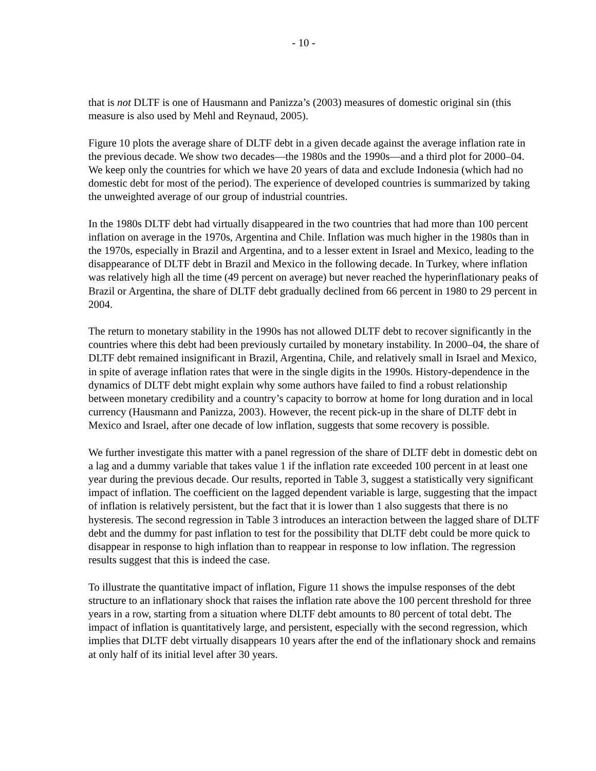- 10 -
that is not DLTF is one of Hausmann and Panizza’s (2003) measures of domestic original sin (this measure is also used by Mehl and Reynaud, 2005).
Figure 10 plots the average share of DLTF debt in a given decade against the average inflation rate in the previous decade. We show two decades—the 1980s and the 1990s—and a third plot for 2000–04. We keep only the countries for which we have 20 years of data and exclude Indonesia (which had no domestic debt for most of the period). The experience of developed countries is summarized by taking the unweighted average of our group of industrial countries.
In the 1980s DLTF debt had virtually disappeared in the two countries that had more than 100 percent inflation on average in the 1970s, Argentina and Chile. Inflation was much higher in the 1980s than in the 1970s, especially in Brazil and Argentina, and to a lesser extent in Israel and Mexico, leading to the disappearance of DLTF debt in Brazil and Mexico in the following decade. In Turkey, where inflation was relatively high all the time (49 percent on average) but never reached the hyperinflationary peaks of Brazil or Argentina, the share of DLTF debt gradually declined from 66 percent in 1980 to 29 percent in 2004.
The return to monetary stability in the 1990s has not allowed DLTF debt to recover significantly in the countries where this debt had been previously curtailed by monetary instability. In 2000–04, the share of DLTF debt remained insignificant in Brazil, Argentina, Chile, and relatively small in Israel and Mexico, in spite of average inflation rates that were in the single digits in the 1990s. History-dependence in the dynamics of DLTF debt might explain why some authors have failed to find a robust relationship between monetary credibility and a country’s capacity to borrow at home for long duration and in local currency (Hausmann and Panizza, 2003). However, the recent pick-up in the share of DLTF debt in Mexico and Israel, after one decade of low inflation, suggests that some recovery is possible.
We further investigate this matter with a panel regression of the share of DLTF debt in domestic debt on a lag and a dummy variable that takes value 1 if the inflation rate exceeded 100 percent in at least one year during the previous decade. Our results, reported in Table 3, suggest a statistically very significant impact of inflation. The coefficient on the lagged dependent variable is large, suggesting that the impact of inflation is relatively persistent, but the fact that it is lower than 1 also suggests that there is no hysteresis. The second regression in Table 3 introduces an interaction between the lagged share of DLTF debt and the dummy for past inflation to test for the possibility that DLTF debt could be more quick to disappear in response to high inflation than to reappear in response to low inflation. The regression results suggest that this is indeed the case.
To illustrate the quantitative impact of inflation, Figure 11 shows the impulse responses of the debt structure to an inflationary shock that raises the inflation rate above the 100 percent threshold for three years in a row, starting from a situation where DLTF debt amounts to 80 percent of total debt. The impact of inflation is quantitatively large, and persistent, especially with the second regression, which implies that DLTF debt virtually disappears 10 years after the end of the inflationary shock and remains at only half of its initial level after 30 years.